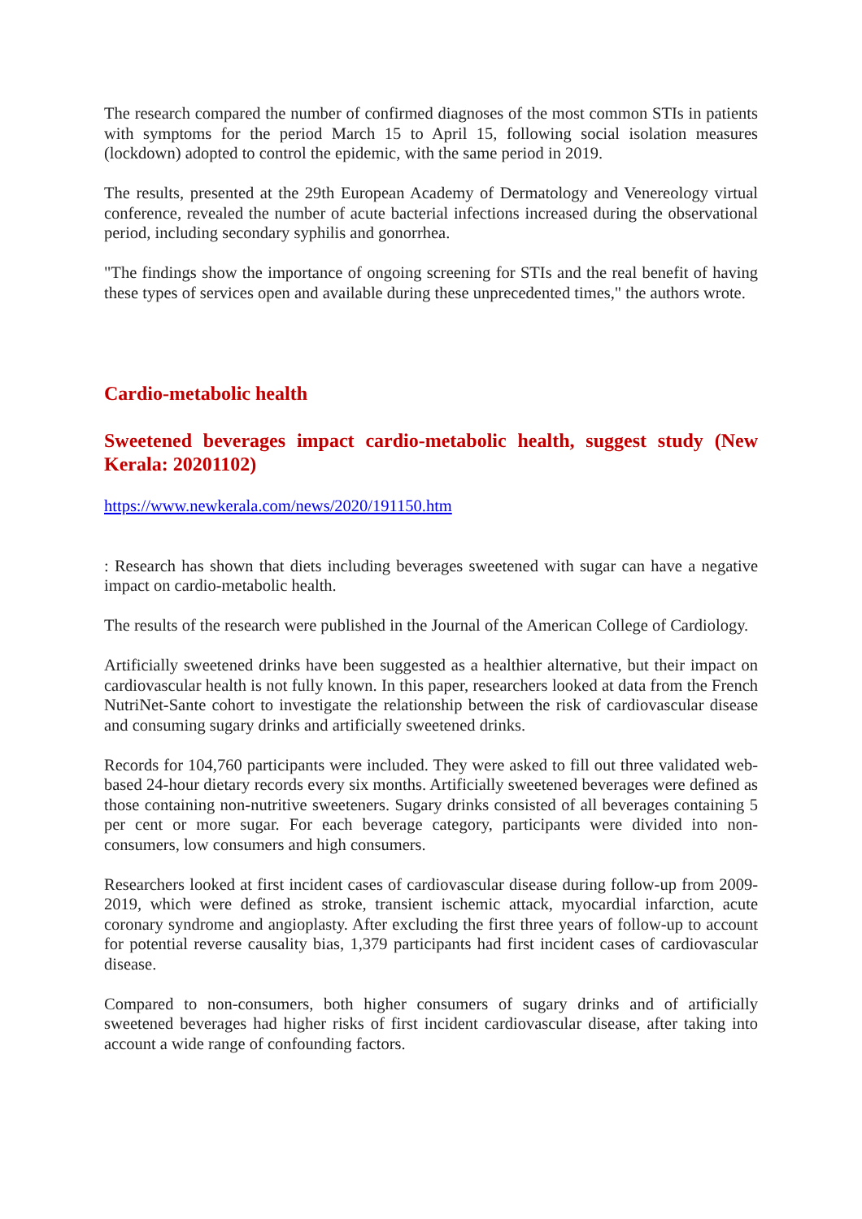The research compared the number of confirmed diagnoses of the most common STIs in patients with symptoms for the period March 15 to April 15, following social isolation measures (lockdown) adopted to control the epidemic, with the same period in 2019.
The results, presented at the 29th European Academy of Dermatology and Venereology virtual conference, revealed the number of acute bacterial infections increased during the observational period, including secondary syphilis and gonorrhea.
"The findings show the importance of ongoing screening for STIs and the real benefit of having these types of services open and available during these unprecedented times," the authors wrote.
Cardio-metabolic health
Sweetened beverages impact cardio-metabolic health, suggest study (New Kerala: 20201102)
https://www.newkerala.com/news/2020/191150.htm
: Research has shown that diets including beverages sweetened with sugar can have a negative impact on cardio-metabolic health.
The results of the research were published in the Journal of the American College of Cardiology.
Artificially sweetened drinks have been suggested as a healthier alternative, but their impact on cardiovascular health is not fully known. In this paper, researchers looked at data from the French NutriNet-Sante cohort to investigate the relationship between the risk of cardiovascular disease and consuming sugary drinks and artificially sweetened drinks.
Records for 104,760 participants were included. They were asked to fill out three validated web-based 24-hour dietary records every six months. Artificially sweetened beverages were defined as those containing non-nutritive sweeteners. Sugary drinks consisted of all beverages containing 5 per cent or more sugar. For each beverage category, participants were divided into non-consumers, low consumers and high consumers.
Researchers looked at first incident cases of cardiovascular disease during follow-up from 2009-2019, which were defined as stroke, transient ischemic attack, myocardial infarction, acute coronary syndrome and angioplasty. After excluding the first three years of follow-up to account for potential reverse causality bias, 1,379 participants had first incident cases of cardiovascular disease.
Compared to non-consumers, both higher consumers of sugary drinks and of artificially sweetened beverages had higher risks of first incident cardiovascular disease, after taking into account a wide range of confounding factors.